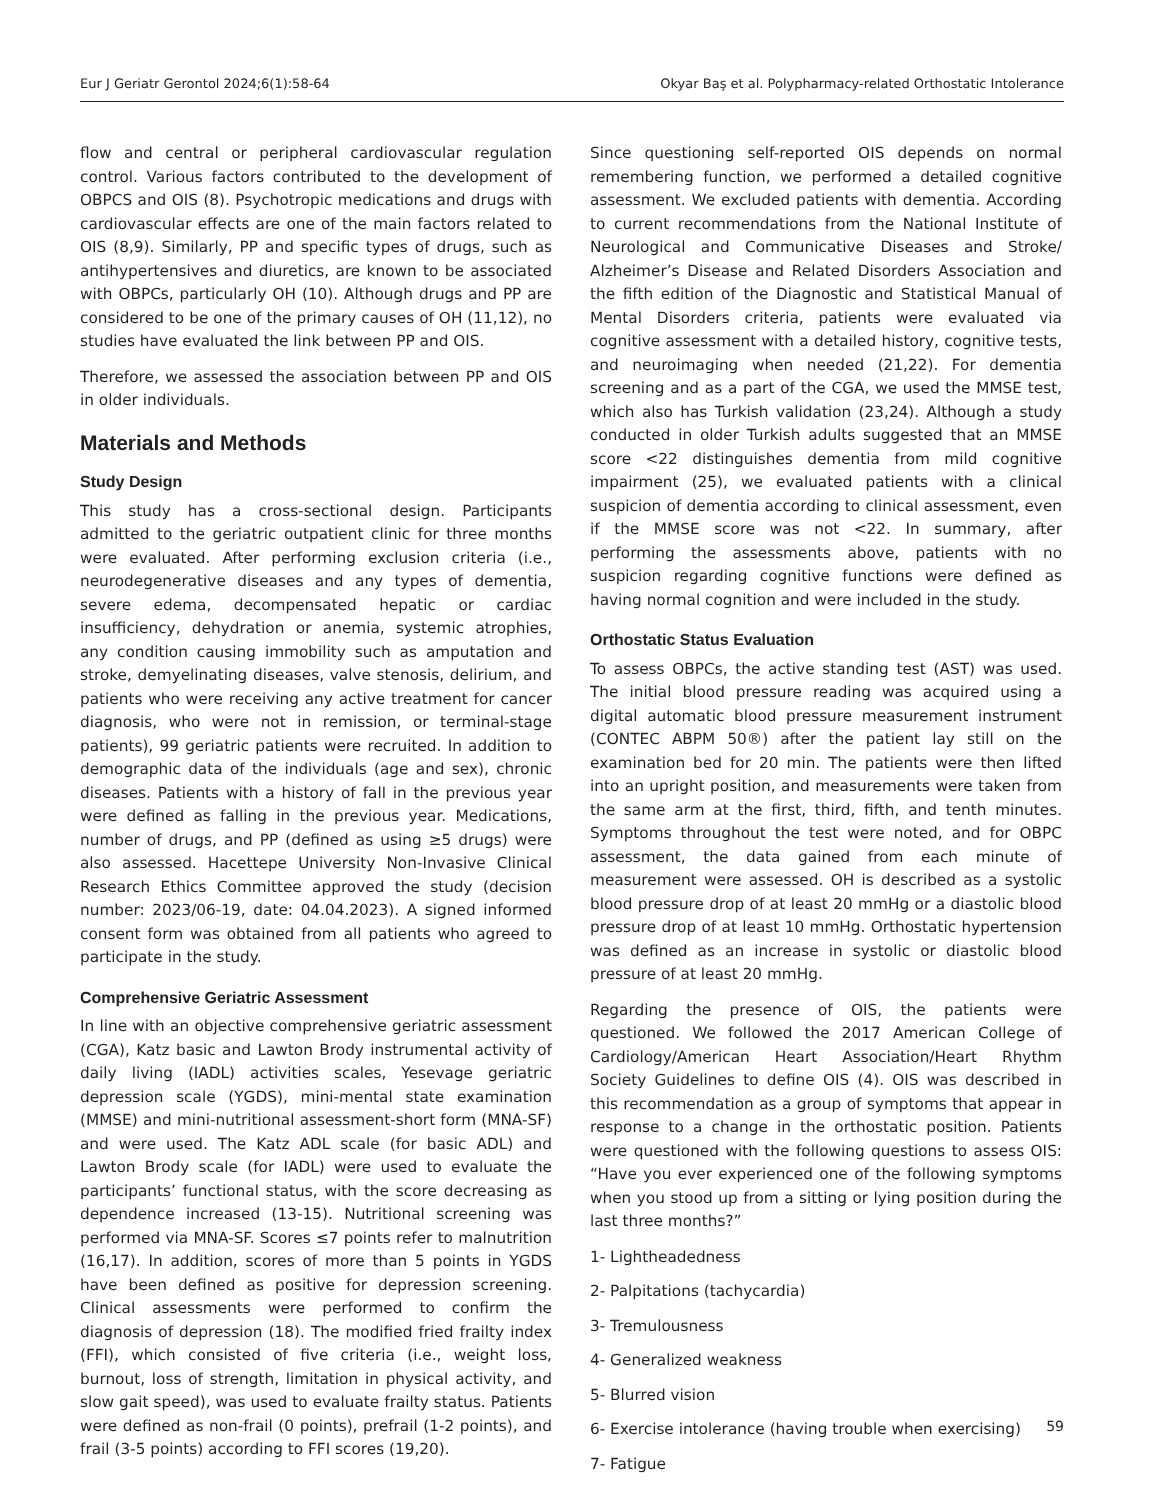Eur J Geriatr Gerontol 2024;6(1):58-64 Okyar Baş et al. Polypharmacy-related Orthostatic Intolerance
flow and central or peripheral cardiovascular regulation control. Various factors contributed to the development of OBPCS and OIS (8). Psychotropic medications and drugs with cardiovascular effects are one of the main factors related to OIS (8,9). Similarly, PP and specific types of drugs, such as antihypertensives and diuretics, are known to be associated with OBPCs, particularly OH (10). Although drugs and PP are considered to be one of the primary causes of OH (11,12), no studies have evaluated the link between PP and OIS.
Therefore, we assessed the association between PP and OIS in older individuals.
Materials and Methods
Study Design
This study has a cross-sectional design. Participants admitted to the geriatric outpatient clinic for three months were evaluated. After performing exclusion criteria (i.e., neurodegenerative diseases and any types of dementia, severe edema, decompensated hepatic or cardiac insufficiency, dehydration or anemia, systemic atrophies, any condition causing immobility such as amputation and stroke, demyelinating diseases, valve stenosis, delirium, and patients who were receiving any active treatment for cancer diagnosis, who were not in remission, or terminal-stage patients), 99 geriatric patients were recruited. In addition to demographic data of the individuals (age and sex), chronic diseases. Patients with a history of fall in the previous year were defined as falling in the previous year. Medications, number of drugs, and PP (defined as using ≥5 drugs) were also assessed. Hacettepe University Non-Invasive Clinical Research Ethics Committee approved the study (decision number: 2023/06-19, date: 04.04.2023). A signed informed consent form was obtained from all patients who agreed to participate in the study.
Comprehensive Geriatric Assessment
In line with an objective comprehensive geriatric assessment (CGA), Katz basic and Lawton Brody instrumental activity of daily living (IADL) activities scales, Yesevage geriatric depression scale (YGDS), mini-mental state examination (MMSE) and mini-nutritional assessment-short form (MNA-SF) and were used. The Katz ADL scale (for basic ADL) and Lawton Brody scale (for IADL) were used to evaluate the participants’ functional status, with the score decreasing as dependence increased (13-15). Nutritional screening was performed via MNA-SF. Scores ≤7 points refer to malnutrition (16,17). In addition, scores of more than 5 points in YGDS have been defined as positive for depression screening. Clinical assessments were performed to confirm the diagnosis of depression (18). The modified fried frailty index (FFI), which consisted of five criteria (i.e., weight loss, burnout, loss of strength, limitation in physical activity, and slow gait speed), was used to evaluate frailty status. Patients were defined as non-frail (0 points), prefrail (1-2 points), and frail (3-5 points) according to FFI scores (19,20).
Since questioning self-reported OIS depends on normal remembering function, we performed a detailed cognitive assessment. We excluded patients with dementia. According to current recommendations from the National Institute of Neurological and Communicative Diseases and Stroke/ Alzheimer’s Disease and Related Disorders Association and the fifth edition of the Diagnostic and Statistical Manual of Mental Disorders criteria, patients were evaluated via cognitive assessment with a detailed history, cognitive tests, and neuroimaging when needed (21,22). For dementia screening and as a part of the CGA, we used the MMSE test, which also has Turkish validation (23,24). Although a study conducted in older Turkish adults suggested that an MMSE score <22 distinguishes dementia from mild cognitive impairment (25), we evaluated patients with a clinical suspicion of dementia according to clinical assessment, even if the MMSE score was not <22. In summary, after performing the assessments above, patients with no suspicion regarding cognitive functions were defined as having normal cognition and were included in the study.
Orthostatic Status Evaluation
To assess OBPCs, the active standing test (AST) was used. The initial blood pressure reading was acquired using a digital automatic blood pressure measurement instrument (CONTEC ABPM 50®) after the patient lay still on the examination bed for 20 min. The patients were then lifted into an upright position, and measurements were taken from the same arm at the first, third, fifth, and tenth minutes. Symptoms throughout the test were noted, and for OBPC assessment, the data gained from each minute of measurement were assessed. OH is described as a systolic blood pressure drop of at least 20 mmHg or a diastolic blood pressure drop of at least 10 mmHg. Orthostatic hypertension was defined as an increase in systolic or diastolic blood pressure of at least 20 mmHg.
Regarding the presence of OIS, the patients were questioned. We followed the 2017 American College of Cardiology/American Heart Association/Heart Rhythm Society Guidelines to define OIS (4). OIS was described in this recommendation as a group of symptoms that appear in response to a change in the orthostatic position. Patients were questioned with the following questions to assess OIS: “Have you ever experienced one of the following symptoms when you stood up from a sitting or lying position during the last three months?”
1- Lightheadedness
2- Palpitations (tachycardia)
3- Tremulousness
4- Generalized weakness
5- Blurred vision
6- Exercise intolerance (having trouble when exercising)
7- Fatigue
59